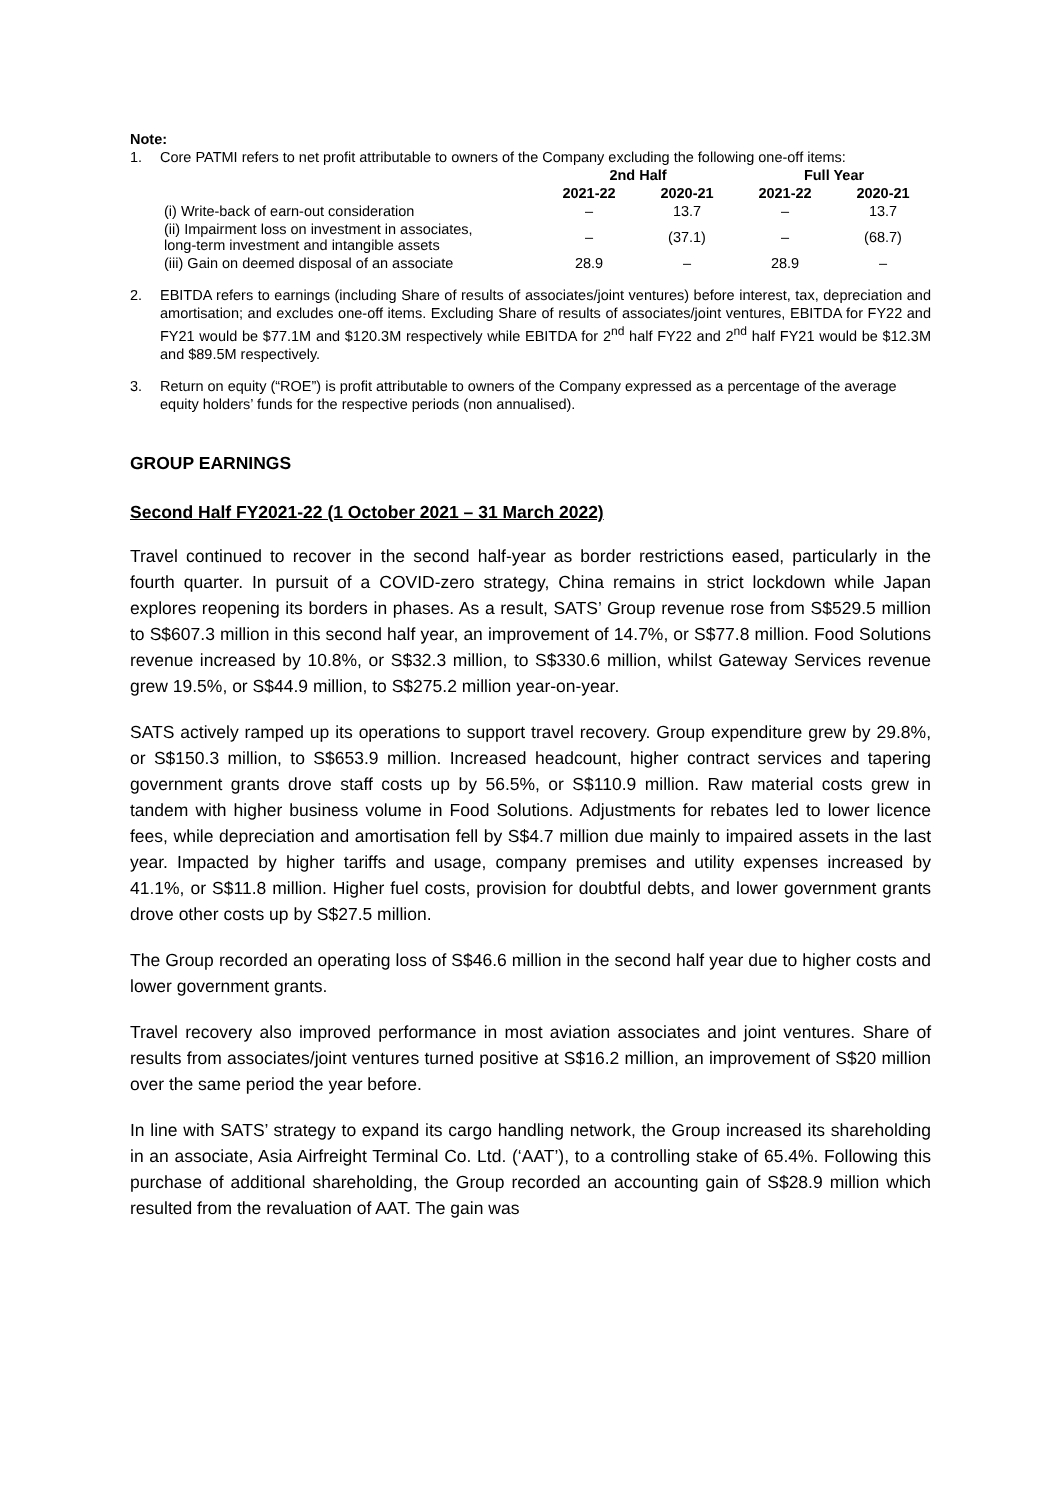Note:
1. Core PATMI refers to net profit attributable to owners of the Company excluding the following one-off items:
| | 2nd Half | | Full Year | |
| --- | --- | --- | --- | --- |
| | 2021-22 | 2020-21 | 2021-22 | 2020-21 |
| (i) Write-back of earn-out consideration | – | 13.7 | – | 13.7 |
| (ii) Impairment loss on investment in associates, long-term investment and intangible assets | – | (37.1) | – | (68.7) |
| (iii) Gain on deemed disposal of an associate | 28.9 | – | 28.9 | – |
2. EBITDA refers to earnings (including Share of results of associates/joint ventures) before interest, tax, depreciation and amortisation; and excludes one-off items. Excluding Share of results of associates/joint ventures, EBITDA for FY22 and FY21 would be $77.1M and $120.3M respectively while EBITDA for 2<sup>nd</sup> half FY22 and 2<sup>nd</sup> half FY21 would be $12.3M and $89.5M respectively.
3. Return on equity (“ROE”) is profit attributable to owners of the Company expressed as a percentage of the average equity holders’ funds for the respective periods (non annualised).
GROUP EARNINGS
Second Half FY2021-22 (1 October 2021 – 31 March 2022)
Travel continued to recover in the second half-year as border restrictions eased, particularly in the fourth quarter. In pursuit of a COVID-zero strategy, China remains in strict lockdown while Japan explores reopening its borders in phases. As a result, SATS’ Group revenue rose from S$529.5 million to S$607.3 million in this second half year, an improvement of 14.7%, or S$77.8 million. Food Solutions revenue increased by 10.8%, or S$32.3 million, to S$330.6 million, whilst Gateway Services revenue grew 19.5%, or S$44.9 million, to S$275.2 million year-on-year.
SATS actively ramped up its operations to support travel recovery. Group expenditure grew by 29.8%, or S$150.3 million, to S$653.9 million. Increased headcount, higher contract services and tapering government grants drove staff costs up by 56.5%, or S$110.9 million. Raw material costs grew in tandem with higher business volume in Food Solutions. Adjustments for rebates led to lower licence fees, while depreciation and amortisation fell by S$4.7 million due mainly to impaired assets in the last year. Impacted by higher tariffs and usage, company premises and utility expenses increased by 41.1%, or S$11.8 million. Higher fuel costs, provision for doubtful debts, and lower government grants drove other costs up by S$27.5 million.
The Group recorded an operating loss of S$46.6 million in the second half year due to higher costs and lower government grants.
Travel recovery also improved performance in most aviation associates and joint ventures. Share of results from associates/joint ventures turned positive at S$16.2 million, an improvement of S$20 million over the same period the year before.
In line with SATS’ strategy to expand its cargo handling network, the Group increased its shareholding in an associate, Asia Airfreight Terminal Co. Ltd. (‘AAT’), to a controlling stake of 65.4%. Following this purchase of additional shareholding, the Group recorded an accounting gain of S$28.9 million which resulted from the revaluation of AAT. The gain was